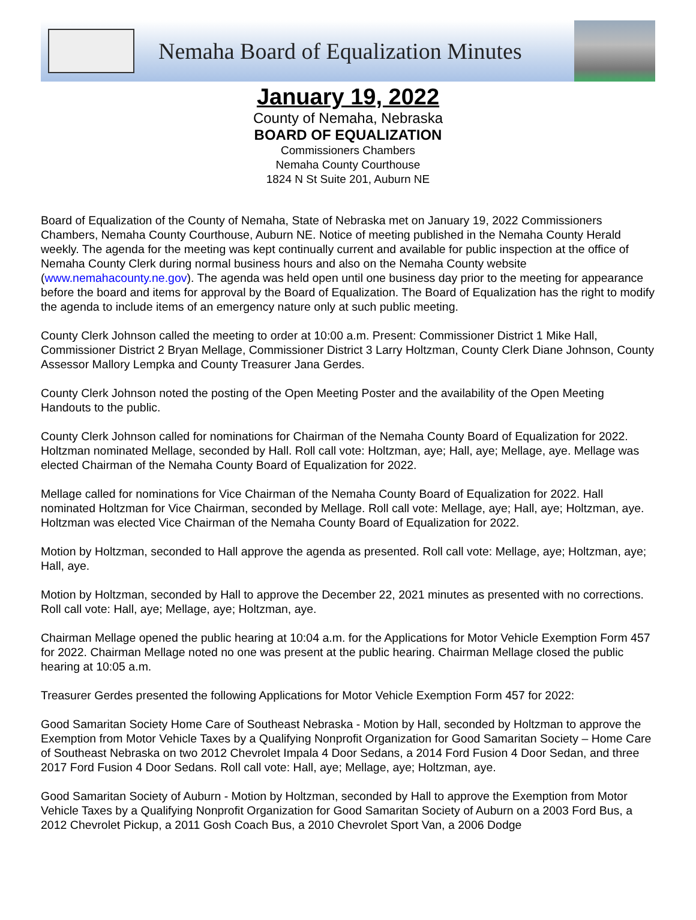Nemaha Board of Equalization Minutes
January 19, 2022
County of Nemaha, Nebraska
BOARD OF EQUALIZATION
Commissioners Chambers
Nemaha County Courthouse
1824 N St Suite 201, Auburn NE
Board of Equalization of the County of Nemaha, State of Nebraska met on January 19, 2022 Commissioners Chambers, Nemaha County Courthouse, Auburn NE. Notice of meeting published in the Nemaha County Herald weekly. The agenda for the meeting was kept continually current and available for public inspection at the office of Nemaha County Clerk during normal business hours and also on the Nemaha County website (www.nemahacounty.ne.gov). The agenda was held open until one business day prior to the meeting for appearance before the board and items for approval by the Board of Equalization. The Board of Equalization has the right to modify the agenda to include items of an emergency nature only at such public meeting.
County Clerk Johnson called the meeting to order at 10:00 a.m. Present: Commissioner District 1 Mike Hall, Commissioner District 2 Bryan Mellage, Commissioner District 3 Larry Holtzman, County Clerk Diane Johnson, County Assessor Mallory Lempka and County Treasurer Jana Gerdes.
County Clerk Johnson noted the posting of the Open Meeting Poster and the availability of the Open Meeting Handouts to the public.
County Clerk Johnson called for nominations for Chairman of the Nemaha County Board of Equalization for 2022. Holtzman nominated Mellage, seconded by Hall. Roll call vote: Holtzman, aye; Hall, aye; Mellage, aye. Mellage was elected Chairman of the Nemaha County Board of Equalization for 2022.
Mellage called for nominations for Vice Chairman of the Nemaha County Board of Equalization for 2022. Hall nominated Holtzman for Vice Chairman, seconded by Mellage. Roll call vote: Mellage, aye; Hall, aye; Holtzman, aye. Holtzman was elected Vice Chairman of the Nemaha County Board of Equalization for 2022.
Motion by Holtzman, seconded to Hall approve the agenda as presented. Roll call vote: Mellage, aye; Holtzman, aye; Hall, aye.
Motion by Holtzman, seconded by Hall to approve the December 22, 2021 minutes as presented with no corrections. Roll call vote: Hall, aye; Mellage, aye; Holtzman, aye.
Chairman Mellage opened the public hearing at 10:04 a.m. for the Applications for Motor Vehicle Exemption Form 457 for 2022. Chairman Mellage noted no one was present at the public hearing. Chairman Mellage closed the public hearing at 10:05 a.m.
Treasurer Gerdes presented the following Applications for Motor Vehicle Exemption Form 457 for 2022:
Good Samaritan Society Home Care of Southeast Nebraska - Motion by Hall, seconded by Holtzman to approve the Exemption from Motor Vehicle Taxes by a Qualifying Nonprofit Organization for Good Samaritan Society – Home Care of Southeast Nebraska on two 2012 Chevrolet Impala 4 Door Sedans, a 2014 Ford Fusion 4 Door Sedan, and three 2017 Ford Fusion 4 Door Sedans. Roll call vote: Hall, aye; Mellage, aye; Holtzman, aye.
Good Samaritan Society of Auburn - Motion by Holtzman, seconded by Hall to approve the Exemption from Motor Vehicle Taxes by a Qualifying Nonprofit Organization for Good Samaritan Society of Auburn on a 2003 Ford Bus, a 2012 Chevrolet Pickup, a 2011 Gosh Coach Bus, a 2010 Chevrolet Sport Van, a 2006 Dodge